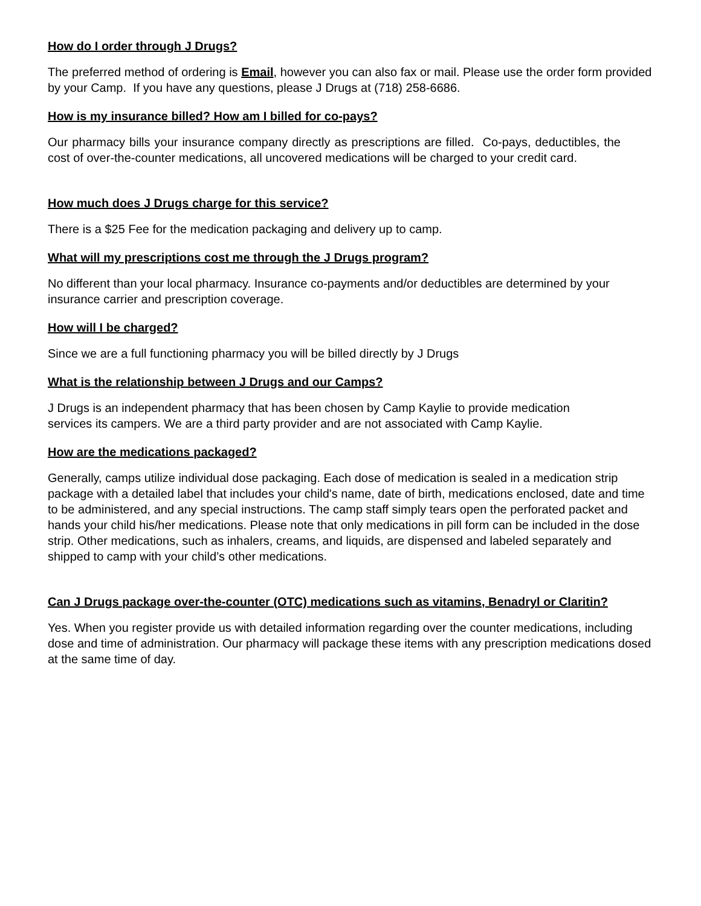How do I order through J Drugs?
The preferred method of ordering is Email, however you can also fax or mail. Please use the order form provided by your Camp. If you have any questions, please J Drugs at (718) 258-6686.
How is my insurance billed? How am I billed for co-pays?
Our pharmacy bills your insurance company directly as prescriptions are filled. Co-pays, deductibles, the cost of over-the-counter medications, all uncovered medications will be charged to your credit card.
How much does J Drugs charge for this service?
There is a $25 Fee for the medication packaging and delivery up to camp.
What will my prescriptions cost me through the J Drugs program?
No different than your local pharmacy. Insurance co-payments and/or deductibles are determined by your insurance carrier and prescription coverage.
How will I be charged?
Since we are a full functioning pharmacy you will be billed directly by J Drugs
What is the relationship between J Drugs and our Camps?
J Drugs is an independent pharmacy that has been chosen by Camp Kaylie to provide medication services its campers. We are a third party provider and are not associated with Camp Kaylie.
How are the medications packaged?
Generally, camps utilize individual dose packaging. Each dose of medication is sealed in a medication strip package with a detailed label that includes your child's name, date of birth, medications enclosed, date and time to be administered, and any special instructions. The camp staff simply tears open the perforated packet and hands your child his/her medications. Please note that only medications in pill form can be included in the dose strip. Other medications, such as inhalers, creams, and liquids, are dispensed and labeled separately and shipped to camp with your child’s other medications.
Can J Drugs package over-the-counter (OTC) medications such as vitamins, Benadryl or Claritin?
Yes. When you register provide us with detailed information regarding over the counter medications, including dose and time of administration. Our pharmacy will package these items with any prescription medications dosed at the same time of day.